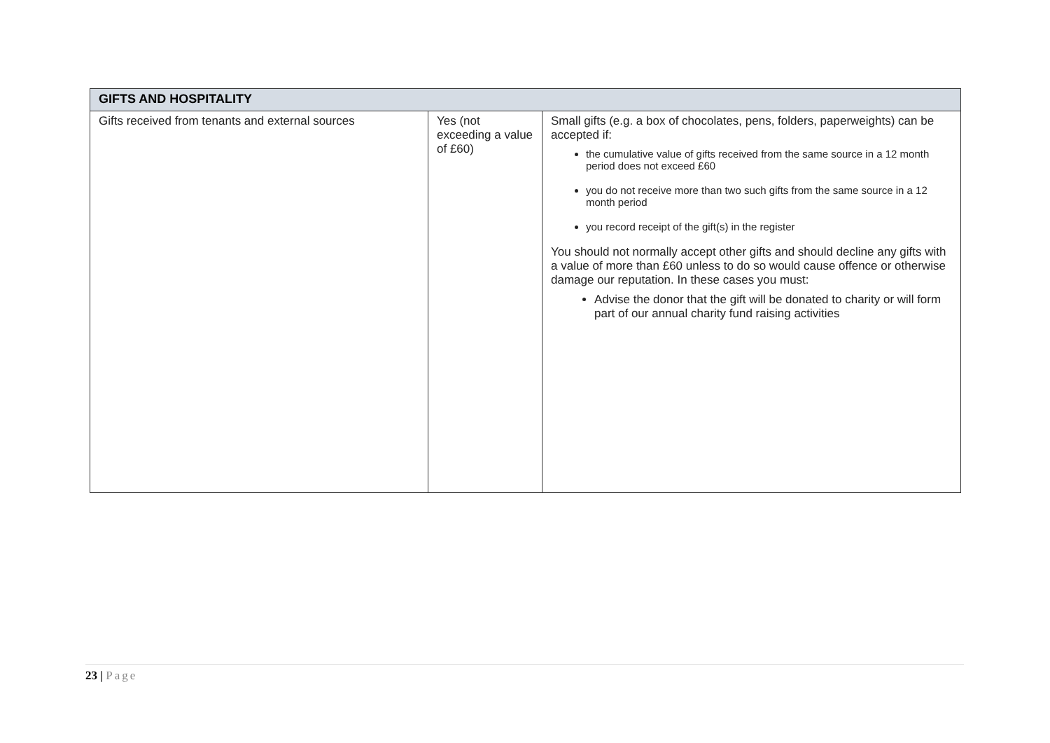| GIFTS AND HOSPITALITY | | |
| --- | --- | --- |
| Gifts received from tenants and external sources | Yes (not exceeding a value of £60) | Small gifts (e.g. a box of chocolates, pens, folders, paperweights) can be accepted if: the cumulative value of gifts received from the same source in a 12 month period does not exceed £60 you do not receive more than two such gifts from the same source in a 12 month period you record receipt of the gift(s) in the register You should not normally accept other gifts and should decline any gifts with a value of more than £60 unless to do so would cause offence or otherwise damage our reputation. In these cases you must: Advise the donor that the gift will be donated to charity or will form part of our annual charity fund raising activities |
23 | Page